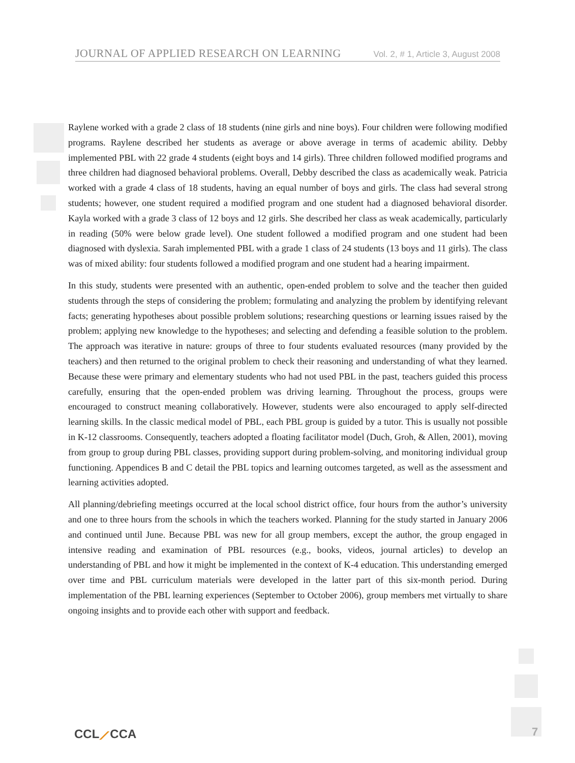JOURNAL OF APPLIED RESEARCH ON LEARNING Vol. 2, # 1, Article 3, August 2008
Raylene worked with a grade 2 class of 18 students (nine girls and nine boys). Four children were following modified programs. Raylene described her students as average or above average in terms of academic ability. Debby implemented PBL with 22 grade 4 students (eight boys and 14 girls). Three children followed modified programs and three children had diagnosed behavioral problems. Overall, Debby described the class as academically weak. Patricia worked with a grade 4 class of 18 students, having an equal number of boys and girls. The class had several strong students; however, one student required a modified program and one student had a diagnosed behavioral disorder. Kayla worked with a grade 3 class of 12 boys and 12 girls. She described her class as weak academically, particularly in reading (50% were below grade level). One student followed a modified program and one student had been diagnosed with dyslexia. Sarah implemented PBL with a grade 1 class of 24 students (13 boys and 11 girls). The class was of mixed ability: four students followed a modified program and one student had a hearing impairment.
In this study, students were presented with an authentic, open-ended problem to solve and the teacher then guided students through the steps of considering the problem; formulating and analyzing the problem by identifying relevant facts; generating hypotheses about possible problem solutions; researching questions or learning issues raised by the problem; applying new knowledge to the hypotheses; and selecting and defending a feasible solution to the problem. The approach was iterative in nature: groups of three to four students evaluated resources (many provided by the teachers) and then returned to the original problem to check their reasoning and understanding of what they learned. Because these were primary and elementary students who had not used PBL in the past, teachers guided this process carefully, ensuring that the open-ended problem was driving learning. Throughout the process, groups were encouraged to construct meaning collaboratively. However, students were also encouraged to apply self-directed learning skills. In the classic medical model of PBL, each PBL group is guided by a tutor. This is usually not possible in K-12 classrooms. Consequently, teachers adopted a floating facilitator model (Duch, Groh, & Allen, 2001), moving from group to group during PBL classes, providing support during problem-solving, and monitoring individual group functioning. Appendices B and C detail the PBL topics and learning outcomes targeted, as well as the assessment and learning activities adopted.
All planning/debriefing meetings occurred at the local school district office, four hours from the author’s university and one to three hours from the schools in which the teachers worked. Planning for the study started in January 2006 and continued until June. Because PBL was new for all group members, except the author, the group engaged in intensive reading and examination of PBL resources (e.g., books, videos, journal articles) to develop an understanding of PBL and how it might be implemented in the context of K-4 education. This understanding emerged over time and PBL curriculum materials were developed in the latter part of this six-month period. During implementation of the PBL learning experiences (September to October 2006), group members met virtually to share ongoing insights and to provide each other with support and feedback.
CCL⟋CCA 7